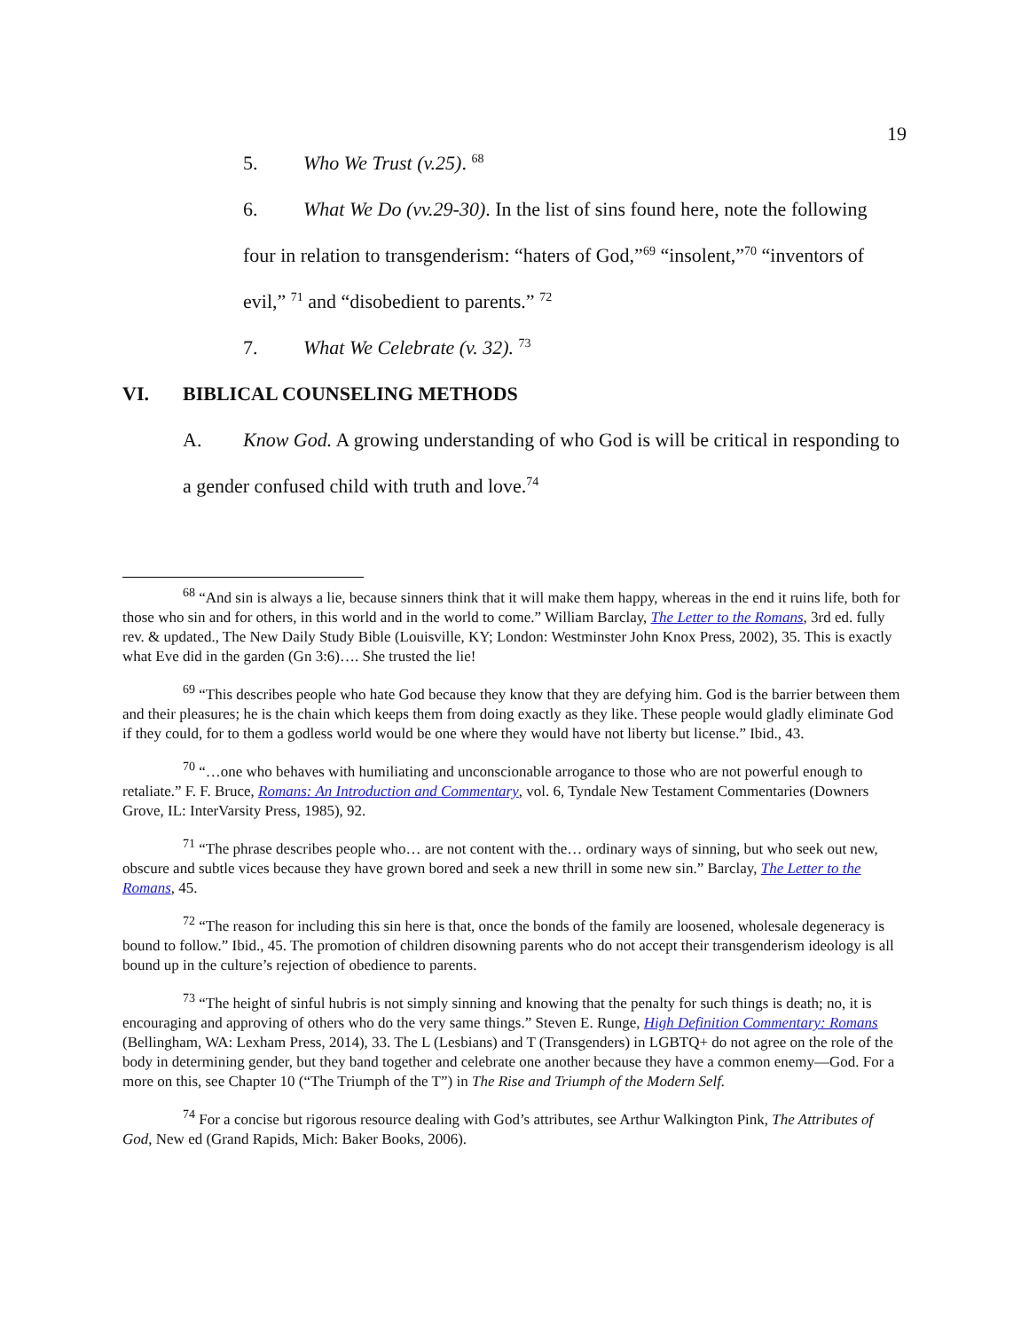19
5. Who We Trust (v.25). <sup>68</sup>
6. What We Do (vv.29-30). In the list of sins found here, note the following four in relation to transgenderism: “haters of God,”<sup>69</sup> “insolent,”<sup>70</sup> “inventors of evil,” <sup>71</sup> and “disobedient to parents.” <sup>72</sup>
7. What We Celebrate (v. 32). <sup>73</sup>
VI. BIBLICAL COUNSELING METHODS
A. Know God. A growing understanding of who God is will be critical in responding to a gender confused child with truth and love.<sup>74</sup>
<sup>68</sup> “And sin is always a lie, because sinners think that it will make them happy, whereas in the end it ruins life, both for those who sin and for others, in this world and in the world to come.” William Barclay, The Letter to the Romans, 3rd ed. fully rev. & updated., The New Daily Study Bible (Louisville, KY; London: Westminster John Knox Press, 2002), 35. This is exactly what Eve did in the garden (Gn 3:6)…. She trusted the lie!
<sup>69</sup> “This describes people who hate God because they know that they are defying him. God is the barrier between them and their pleasures; he is the chain which keeps them from doing exactly as they like. These people would gladly eliminate God if they could, for to them a godless world would be one where they would have not liberty but license.” Ibid., 43.
<sup>70</sup> “…one who behaves with humiliating and unconscionable arrogance to those who are not powerful enough to retaliate.” F. F. Bruce, Romans: An Introduction and Commentary, vol. 6, Tyndale New Testament Commentaries (Downers Grove, IL: InterVarsity Press, 1985), 92.
<sup>71</sup> “The phrase describes people who… are not content with the… ordinary ways of sinning, but who seek out new, obscure and subtle vices because they have grown bored and seek a new thrill in some new sin.” Barclay, The Letter to the Romans, 45.
<sup>72</sup> “The reason for including this sin here is that, once the bonds of the family are loosened, wholesale degeneracy is bound to follow.” Ibid., 45. The promotion of children disowning parents who do not accept their transgenderism ideology is all bound up in the culture’s rejection of obedience to parents.
<sup>73</sup> “The height of sinful hubris is not simply sinning and knowing that the penalty for such things is death; no, it is encouraging and approving of others who do the very same things.” Steven E. Runge, High Definition Commentary: Romans (Bellingham, WA: Lexham Press, 2014), 33. The L (Lesbians) and T (Transgenders) in LGBTQ+ do not agree on the role of the body in determining gender, but they band together and celebrate one another because they have a common enemy—God. For a more on this, see Chapter 10 (“The Triumph of the T”) in The Rise and Triumph of the Modern Self.
<sup>74</sup> For a concise but rigorous resource dealing with God’s attributes, see Arthur Walkington Pink, The Attributes of God, New ed (Grand Rapids, Mich: Baker Books, 2006).